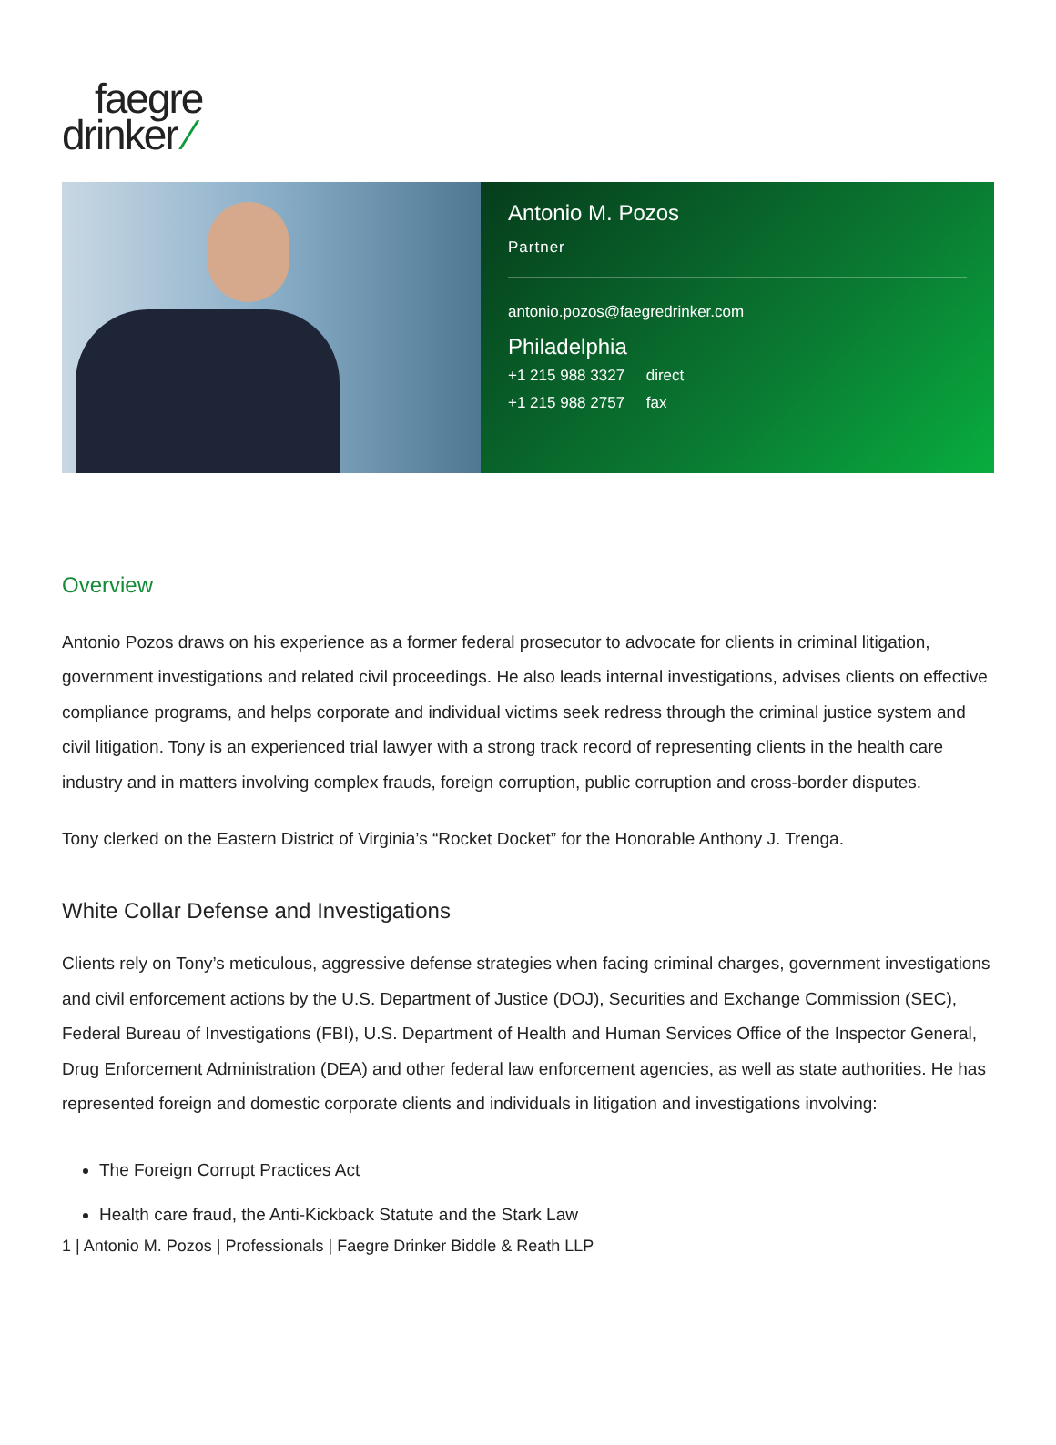faegre
drinker ⁄
Antonio M. Pozos
Partner
antonio.pozos@faegredrinker.com
Philadelphia
+1 215 988 3327 direct
+1 215 988 2757 fax
Overview
Antonio Pozos draws on his experience as a former federal prosecutor to advocate for clients in criminal litigation, government investigations and related civil proceedings. He also leads internal investigations, advises clients on effective compliance programs, and helps corporate and individual victims seek redress through the criminal justice system and civil litigation. Tony is an experienced trial lawyer with a strong track record of representing clients in the health care industry and in matters involving complex frauds, foreign corruption, public corruption and cross-border disputes.
Tony clerked on the Eastern District of Virginia’s “Rocket Docket” for the Honorable Anthony J. Trenga.
White Collar Defense and Investigations
Clients rely on Tony’s meticulous, aggressive defense strategies when facing criminal charges, government investigations and civil enforcement actions by the U.S. Department of Justice (DOJ), Securities and Exchange Commission (SEC), Federal Bureau of Investigations (FBI), U.S. Department of Health and Human Services Office of the Inspector General, Drug Enforcement Administration (DEA) and other federal law enforcement agencies, as well as state authorities. He has represented foreign and domestic corporate clients and individuals in litigation and investigations involving:
The Foreign Corrupt Practices Act
Health care fraud, the Anti-Kickback Statute and the Stark Law
1 | Antonio M. Pozos | Professionals | Faegre Drinker Biddle & Reath LLP